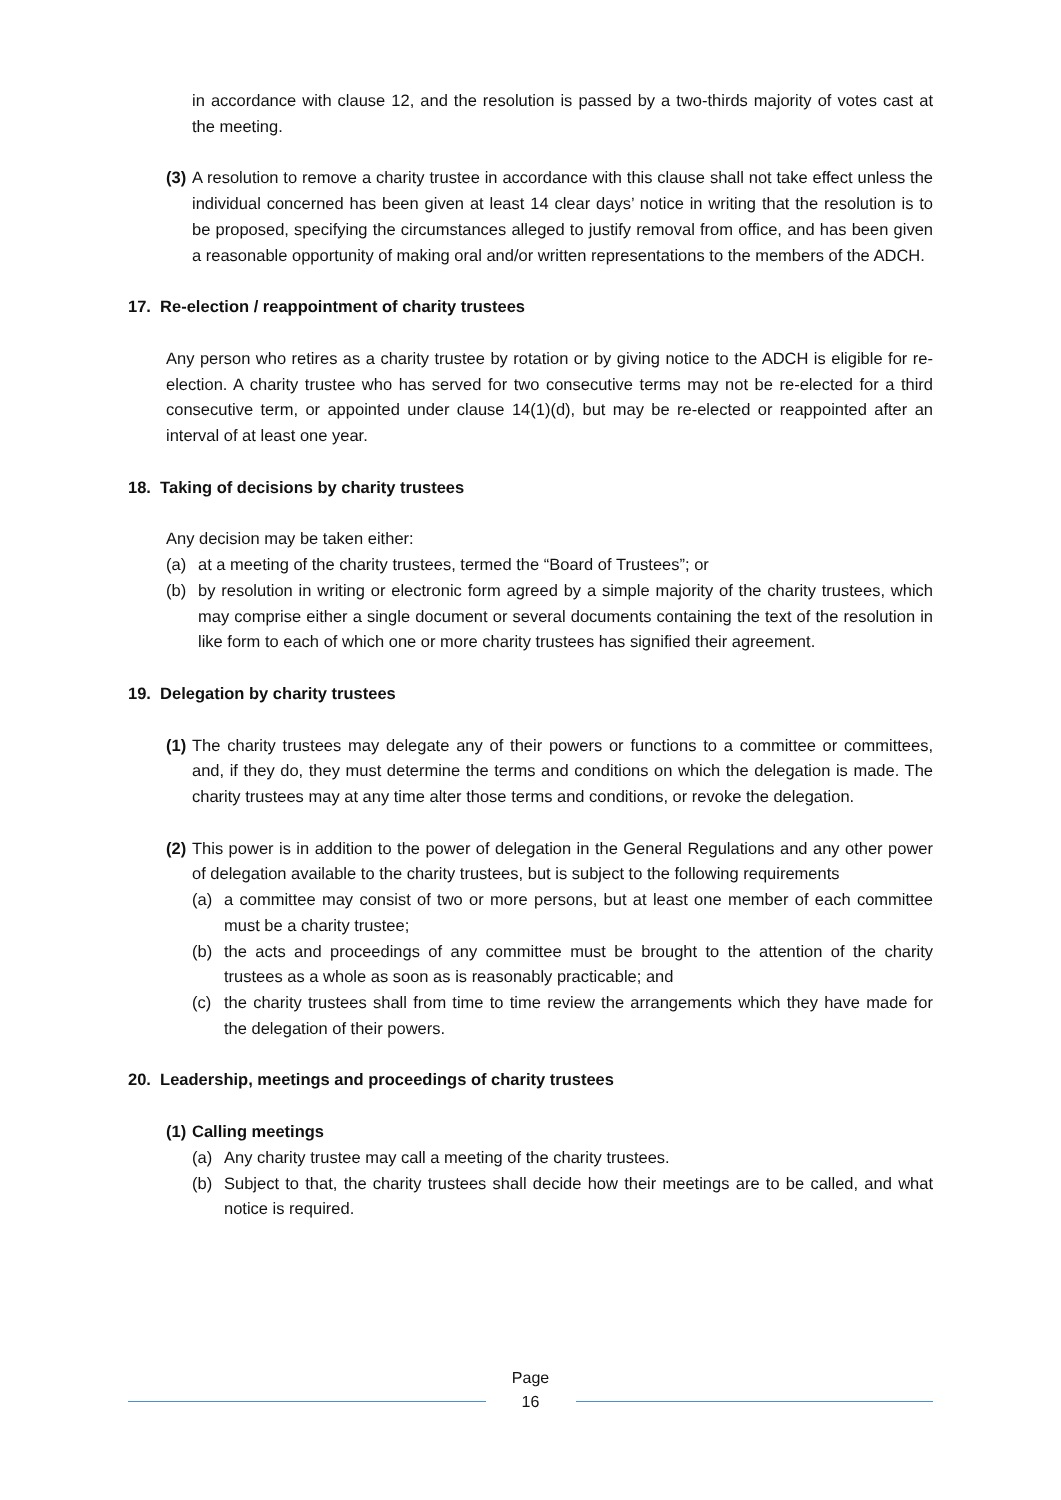in accordance with clause 12, and the resolution is passed by a two-thirds majority of votes cast at the meeting.
(3) A resolution to remove a charity trustee in accordance with this clause shall not take effect unless the individual concerned has been given at least 14 clear days’ notice in writing that the resolution is to be proposed, specifying the circumstances alleged to justify removal from office, and has been given a reasonable opportunity of making oral and/or written representations to the members of the ADCH.
17. Re-election / reappointment of charity trustees
Any person who retires as a charity trustee by rotation or by giving notice to the ADCH is eligible for re-election. A charity trustee who has served for two consecutive terms may not be re-elected for a third consecutive term, or appointed under clause 14(1)(d), but may be re-elected or reappointed after an interval of at least one year.
18. Taking of decisions by charity trustees
Any decision may be taken either:
(a) at a meeting of the charity trustees, termed the “Board of Trustees”; or
(b) by resolution in writing or electronic form agreed by a simple majority of the charity trustees, which may comprise either a single document or several documents containing the text of the resolution in like form to each of which one or more charity trustees has signified their agreement.
19. Delegation by charity trustees
(1) The charity trustees may delegate any of their powers or functions to a committee or committees, and, if they do, they must determine the terms and conditions on which the delegation is made. The charity trustees may at any time alter those terms and conditions, or revoke the delegation.
(2) This power is in addition to the power of delegation in the General Regulations and any other power of delegation available to the charity trustees, but is subject to the following requirements
(a) a committee may consist of two or more persons, but at least one member of each committee must be a charity trustee;
(b) the acts and proceedings of any committee must be brought to the attention of the charity trustees as a whole as soon as is reasonably practicable; and
(c) the charity trustees shall from time to time review the arrangements which they have made for the delegation of their powers.
20. Leadership, meetings and proceedings of charity trustees
(1) Calling meetings
(a) Any charity trustee may call a meeting of the charity trustees.
(b) Subject to that, the charity trustees shall decide how their meetings are to be called, and what notice is required.
Page
16